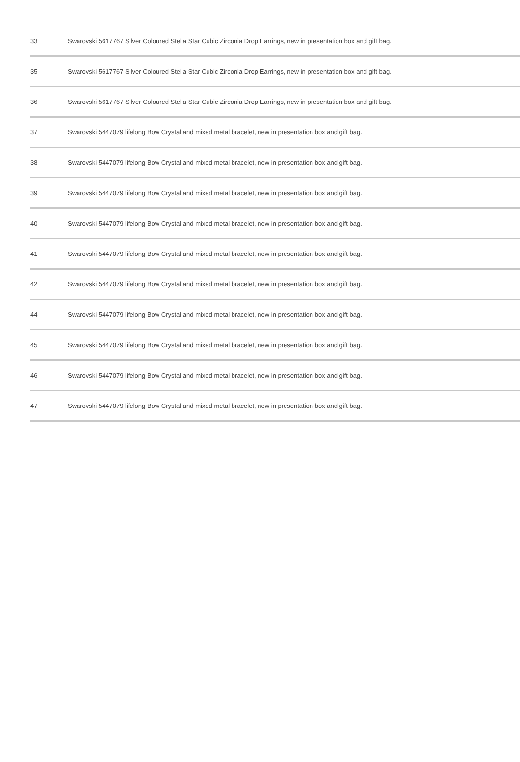| 33 | Swarovski 5617767 Silver Coloured Stella Star Cubic Zirconia Drop Earrings, new in presentation box and gift bag. |
| 35 | Swarovski 5617767 Silver Coloured Stella Star Cubic Zirconia Drop Earrings, new in presentation box and gift bag. |
| 36 | Swarovski 5617767 Silver Coloured Stella Star Cubic Zirconia Drop Earrings, new in presentation box and gift bag. |
| 37 | Swarovski 5447079 lifelong Bow Crystal and mixed metal bracelet, new in presentation box and gift bag. |
| 38 | Swarovski 5447079 lifelong Bow Crystal and mixed metal bracelet, new in presentation box and gift bag. |
| 39 | Swarovski 5447079 lifelong Bow Crystal and mixed metal bracelet, new in presentation box and gift bag. |
| 40 | Swarovski 5447079 lifelong Bow Crystal and mixed metal bracelet, new in presentation box and gift bag. |
| 41 | Swarovski 5447079 lifelong Bow Crystal and mixed metal bracelet, new in presentation box and gift bag. |
| 42 | Swarovski 5447079 lifelong Bow Crystal and mixed metal bracelet, new in presentation box and gift bag. |
| 44 | Swarovski 5447079 lifelong Bow Crystal and mixed metal bracelet, new in presentation box and gift bag. |
| 45 | Swarovski 5447079 lifelong Bow Crystal and mixed metal bracelet, new in presentation box and gift bag. |
| 46 | Swarovski 5447079 lifelong Bow Crystal and mixed metal bracelet, new in presentation box and gift bag. |
| 47 | Swarovski 5447079 lifelong Bow Crystal and mixed metal bracelet, new in presentation box and gift bag. |